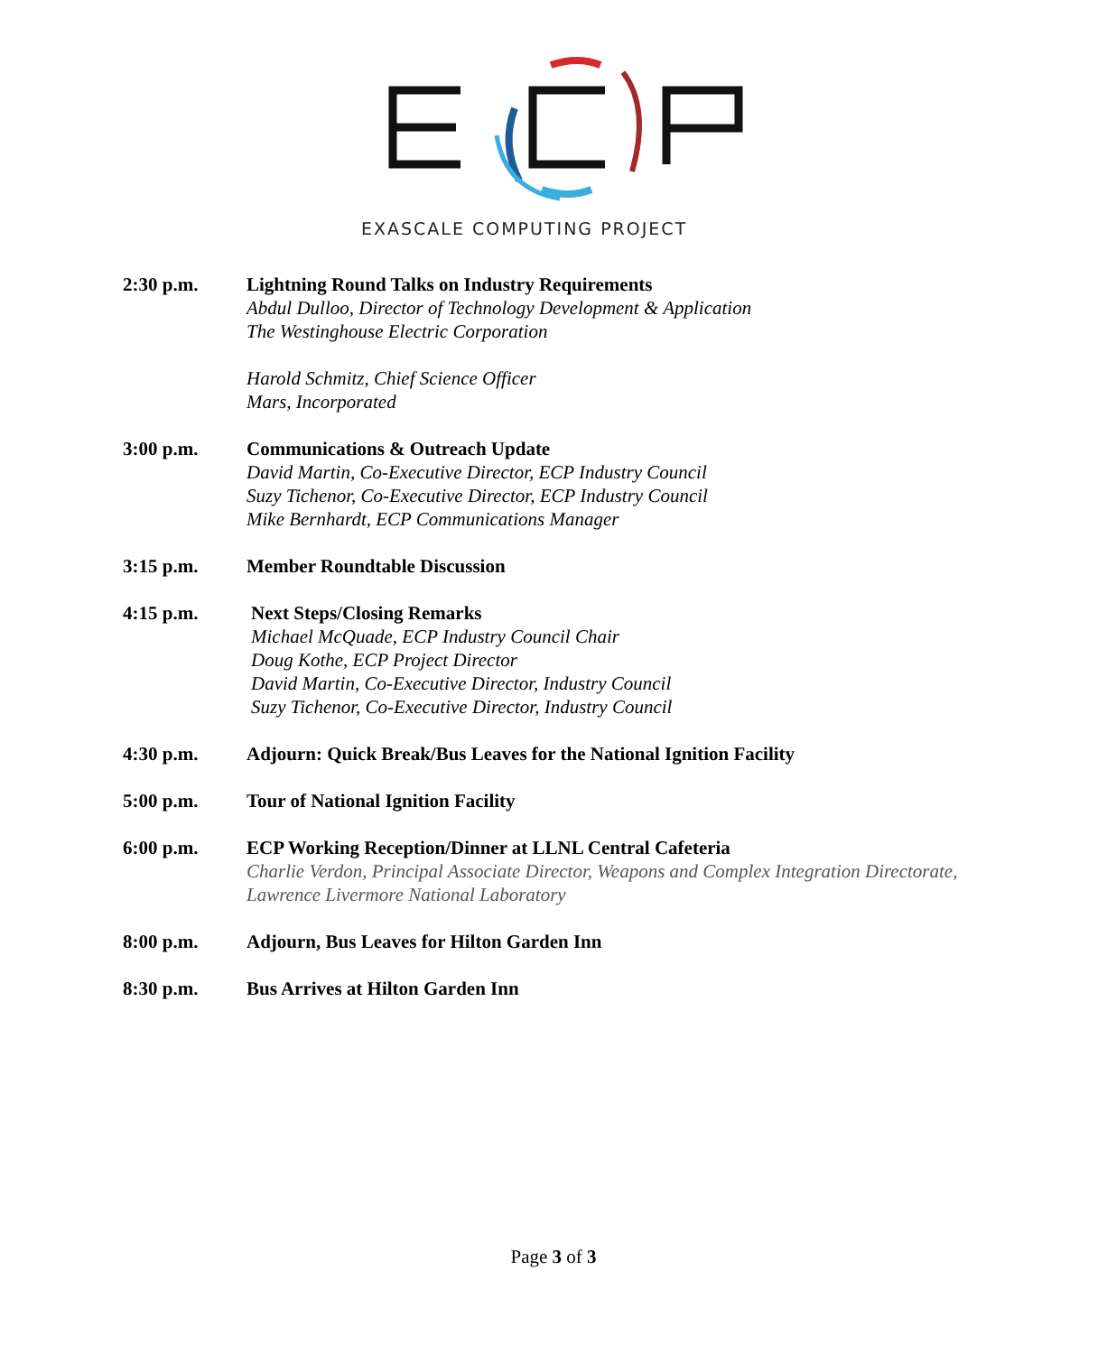EXASCALE COMPUTING PROJECT
2:30 p.m. Lightning Round Talks on Industry Requirements
Abdul Dulloo, Director of Technology Development & Application
The Westinghouse Electric Corporation
Harold Schmitz, Chief Science Officer
Mars, Incorporated
3:00 p.m. Communications & Outreach Update
David Martin, Co-Executive Director, ECP Industry Council
Suzy Tichenor, Co-Executive Director, ECP Industry Council
Mike Bernhardt, ECP Communications Manager
3:15 p.m. Member Roundtable Discussion
4:15 p.m. Next Steps/Closing Remarks
Michael McQuade, ECP Industry Council Chair
Doug Kothe, ECP Project Director
David Martin, Co-Executive Director, Industry Council
Suzy Tichenor, Co-Executive Director, Industry Council
4:30 p.m. Adjourn: Quick Break/Bus Leaves for the National Ignition Facility
5:00 p.m. Tour of National Ignition Facility
6:00 p.m. ECP Working Reception/Dinner at LLNL Central Cafeteria
Charlie Verdon, Principal Associate Director, Weapons and Complex Integration Directorate, Lawrence Livermore National Laboratory
8:00 p.m. Adjourn, Bus Leaves for Hilton Garden Inn
8:30 p.m. Bus Arrives at Hilton Garden Inn
Page 3 of 3